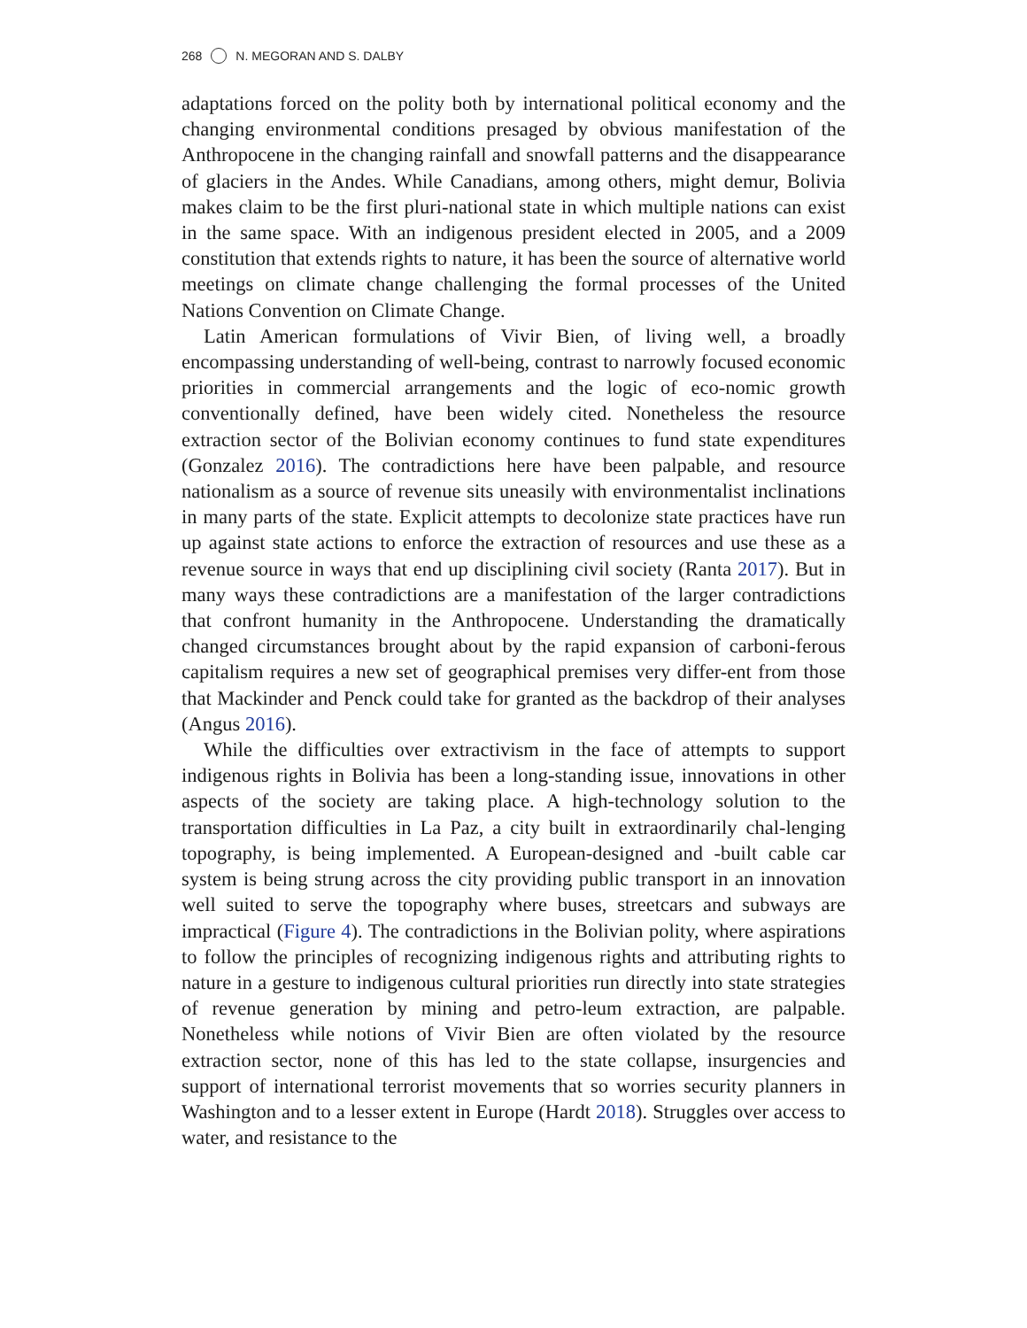268 N. MEGORAN AND S. DALBY
adaptations forced on the polity both by international political economy and the changing environmental conditions presaged by obvious manifestation of the Anthropocene in the changing rainfall and snowfall patterns and the disappearance of glaciers in the Andes. While Canadians, among others, might demur, Bolivia makes claim to be the first pluri-national state in which multiple nations can exist in the same space. With an indigenous president elected in 2005, and a 2009 constitution that extends rights to nature, it has been the source of alternative world meetings on climate change challenging the formal processes of the United Nations Convention on Climate Change.
Latin American formulations of Vivir Bien, of living well, a broadly encompassing understanding of well-being, contrast to narrowly focused economic priorities in commercial arrangements and the logic of eco-nomic growth conventionally defined, have been widely cited. Nonetheless the resource extraction sector of the Bolivian economy continues to fund state expenditures (Gonzalez 2016). The contradictions here have been palpable, and resource nationalism as a source of revenue sits uneasily with environmentalist inclinations in many parts of the state. Explicit attempts to decolonize state practices have run up against state actions to enforce the extraction of resources and use these as a revenue source in ways that end up disciplining civil society (Ranta 2017). But in many ways these contradictions are a manifestation of the larger contradictions that confront humanity in the Anthropocene. Understanding the dramatically changed circumstances brought about by the rapid expansion of carboni-ferous capitalism requires a new set of geographical premises very differ-ent from those that Mackinder and Penck could take for granted as the backdrop of their analyses (Angus 2016).
While the difficulties over extractivism in the face of attempts to support indigenous rights in Bolivia has been a long-standing issue, innovations in other aspects of the society are taking place. A high-technology solution to the transportation difficulties in La Paz, a city built in extraordinarily chal-lenging topography, is being implemented. A European-designed and -built cable car system is being strung across the city providing public transport in an innovation well suited to serve the topography where buses, streetcars and subways are impractical (Figure 4). The contradictions in the Bolivian polity, where aspirations to follow the principles of recognizing indigenous rights and attributing rights to nature in a gesture to indigenous cultural priorities run directly into state strategies of revenue generation by mining and petro-leum extraction, are palpable. Nonetheless while notions of Vivir Bien are often violated by the resource extraction sector, none of this has led to the state collapse, insurgencies and support of international terrorist movements that so worries security planners in Washington and to a lesser extent in Europe (Hardt 2018). Struggles over access to water, and resistance to the